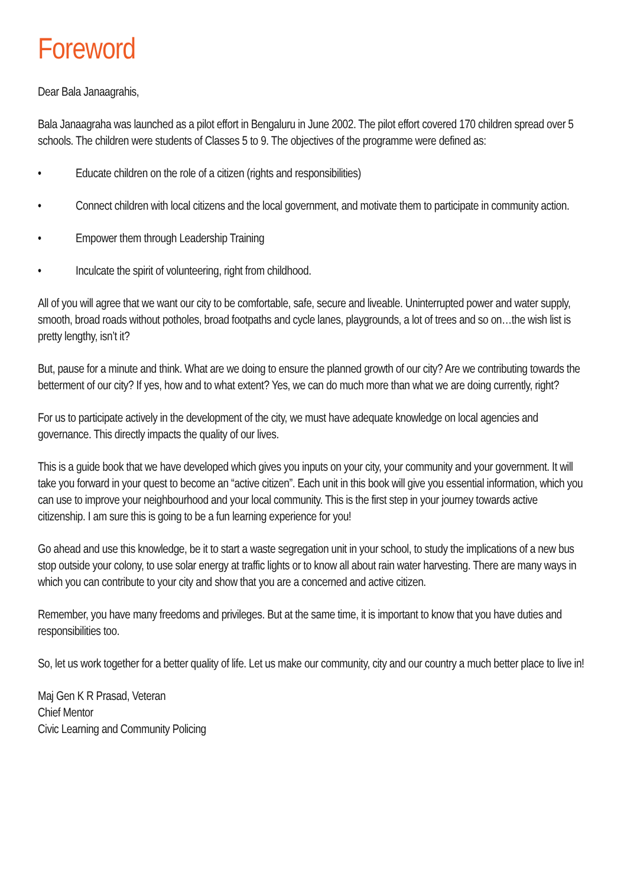Foreword
Dear Bala Janaagrahis,
Bala Janaagraha was launched as a pilot effort in Bengaluru in June 2002. The pilot effort covered 170 children spread over 5 schools. The children were students of Classes 5 to 9. The objectives of the programme were defined as:
• Educate children on the role of a citizen (rights and responsibilities)
• Connect children with local citizens and the local government, and motivate them to participate in community action.
• Empower them through Leadership Training
• Inculcate the spirit of volunteering, right from childhood.
All of you will agree that we want our city to be comfortable, safe, secure and liveable. Uninterrupted power and water supply, smooth, broad roads without potholes, broad footpaths and cycle lanes, playgrounds, a lot of trees and so on…the wish list is pretty lengthy, isn’t it?
But, pause for a minute and think. What are we doing to ensure the planned growth of our city? Are we contributing towards the betterment of our city? If yes, how and to what extent? Yes, we can do much more than what we are doing currently, right?
For us to participate actively in the development of the city, we must have adequate knowledge on local agencies and governance. This directly impacts the quality of our lives.
This is a guide book that we have developed which gives you inputs on your city, your community and your government. It will take you forward in your quest to become an “active citizen”. Each unit in this book will give you essential information, which you can use to improve your neighbourhood and your local community. This is the first step in your journey towards active citizenship. I am sure this is going to be a fun learning experience for you!
Go ahead and use this knowledge, be it to start a waste segregation unit in your school, to study the implications of a new bus stop outside your colony, to use solar energy at traffic lights or to know all about rain water harvesting. There are many ways in which you can contribute to your city and show that you are a concerned and active citizen.
Remember, you have many freedoms and privileges. But at the same time, it is important to know that you have duties and responsibilities too.
So, let us work together for a better quality of life. Let us make our community, city and our country a much better place to live in!
Maj Gen K R Prasad, Veteran
Chief Mentor
Civic Learning and Community Policing